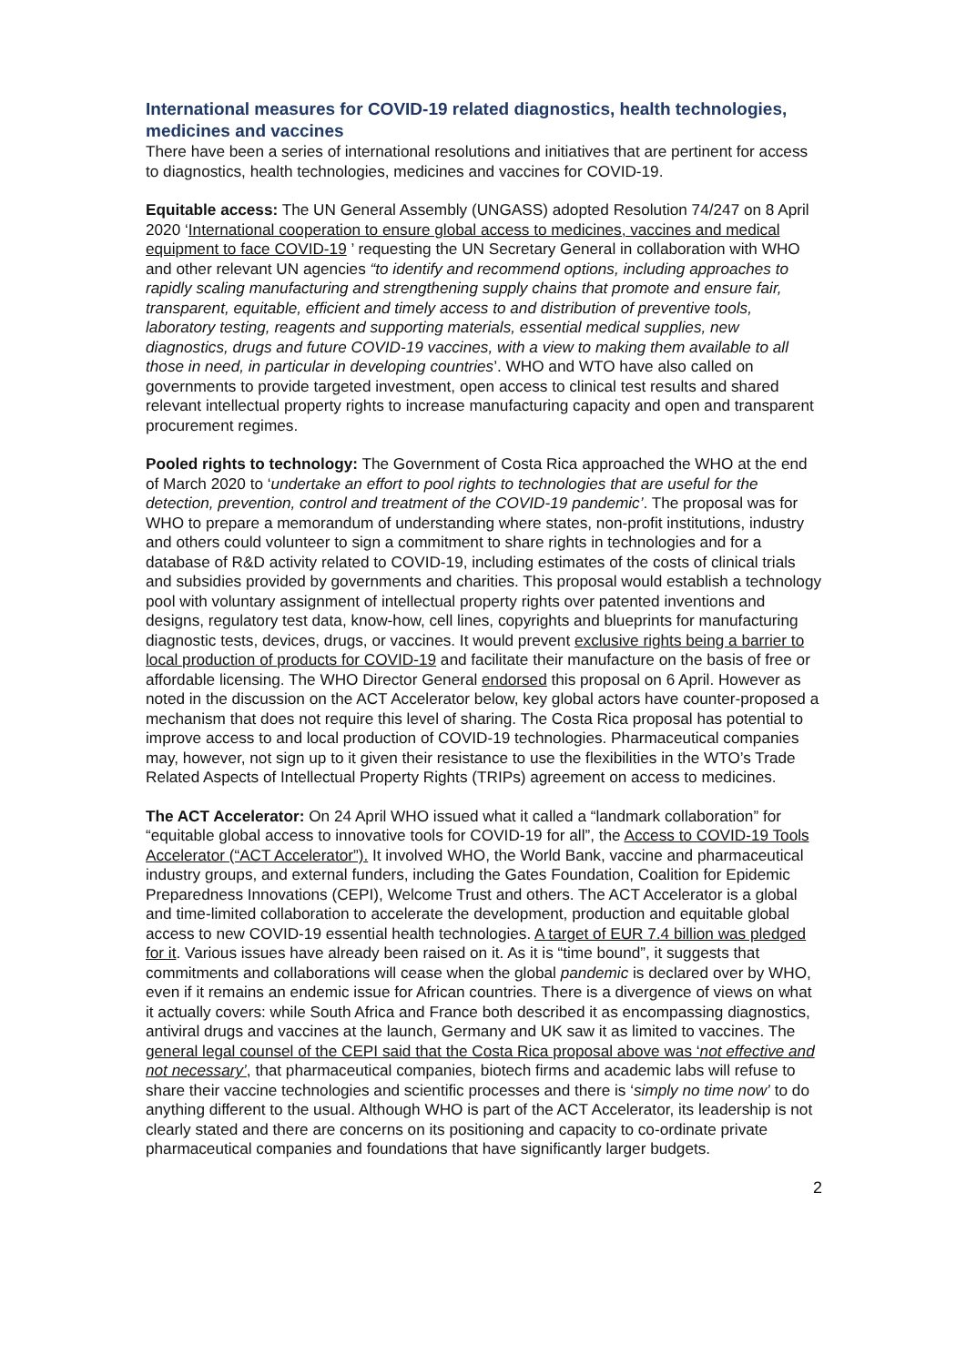International measures for COVID-19 related diagnostics, health technologies, medicines and vaccines
There have been a series of international resolutions and initiatives that are pertinent for access to diagnostics, health technologies, medicines and vaccines for COVID-19.
Equitable access: The UN General Assembly (UNGASS) adopted Resolution 74/247 on 8 April 2020 ‘International cooperation to ensure global access to medicines, vaccines and medical equipment to face COVID-19 ’ requesting the UN Secretary General in collaboration with WHO and other relevant UN agencies “to identify and recommend options, including approaches to rapidly scaling manufacturing and strengthening supply chains that promote and ensure fair, transparent, equitable, efficient and timely access to and distribution of preventive tools, laboratory testing, reagents and supporting materials, essential medical supplies, new diagnostics, drugs and future COVID-19 vaccines, with a view to making them available to all those in need, in particular in developing countries’. WHO and WTO have also called on governments to provide targeted investment, open access to clinical test results and shared relevant intellectual property rights to increase manufacturing capacity and open and transparent procurement regimes.
Pooled rights to technology: The Government of Costa Rica approached the WHO at the end of March 2020 to ‘undertake an effort to pool rights to technologies that are useful for the detection, prevention, control and treatment of the COVID-19 pandemic’. The proposal was for WHO to prepare a memorandum of understanding where states, non-profit institutions, industry and others could volunteer to sign a commitment to share rights in technologies and for a database of R&D activity related to COVID-19, including estimates of the costs of clinical trials and subsidies provided by governments and charities. This proposal would establish a technology pool with voluntary assignment of intellectual property rights over patented inventions and designs, regulatory test data, know-how, cell lines, copyrights and blueprints for manufacturing diagnostic tests, devices, drugs, or vaccines. It would prevent exclusive rights being a barrier to local production of products for COVID-19 and facilitate their manufacture on the basis of free or affordable licensing. The WHO Director General endorsed this proposal on 6 April. However as noted in the discussion on the ACT Accelerator below, key global actors have counter-proposed a mechanism that does not require this level of sharing. The Costa Rica proposal has potential to improve access to and local production of COVID-19 technologies. Pharmaceutical companies may, however, not sign up to it given their resistance to use the flexibilities in the WTO’s Trade Related Aspects of Intellectual Property Rights (TRIPs) agreement on access to medicines.
The ACT Accelerator: On 24 April WHO issued what it called a “landmark collaboration” for “equitable global access to innovative tools for COVID-19 for all”, the Access to COVID-19 Tools Accelerator (“ACT Accelerator”). It involved WHO, the World Bank, vaccine and pharmaceutical industry groups, and external funders, including the Gates Foundation, Coalition for Epidemic Preparedness Innovations (CEPI), Welcome Trust and others. The ACT Accelerator is a global and time-limited collaboration to accelerate the development, production and equitable global access to new COVID-19 essential health technologies. A target of EUR 7.4 billion was pledged for it. Various issues have already been raised on it. As it is “time bound”, it suggests that commitments and collaborations will cease when the global pandemic is declared over by WHO, even if it remains an endemic issue for African countries. There is a divergence of views on what it actually covers: while South Africa and France both described it as encompassing diagnostics, antiviral drugs and vaccines at the launch, Germany and UK saw it as limited to vaccines. The general legal counsel of the CEPI said that the Costa Rica proposal above was ‘not effective and not necessary’, that pharmaceutical companies, biotech firms and academic labs will refuse to share their vaccine technologies and scientific processes and there is ‘simply no time now’ to do anything different to the usual. Although WHO is part of the ACT Accelerator, its leadership is not clearly stated and there are concerns on its positioning and capacity to co-ordinate private pharmaceutical companies and foundations that have significantly larger budgets.
2